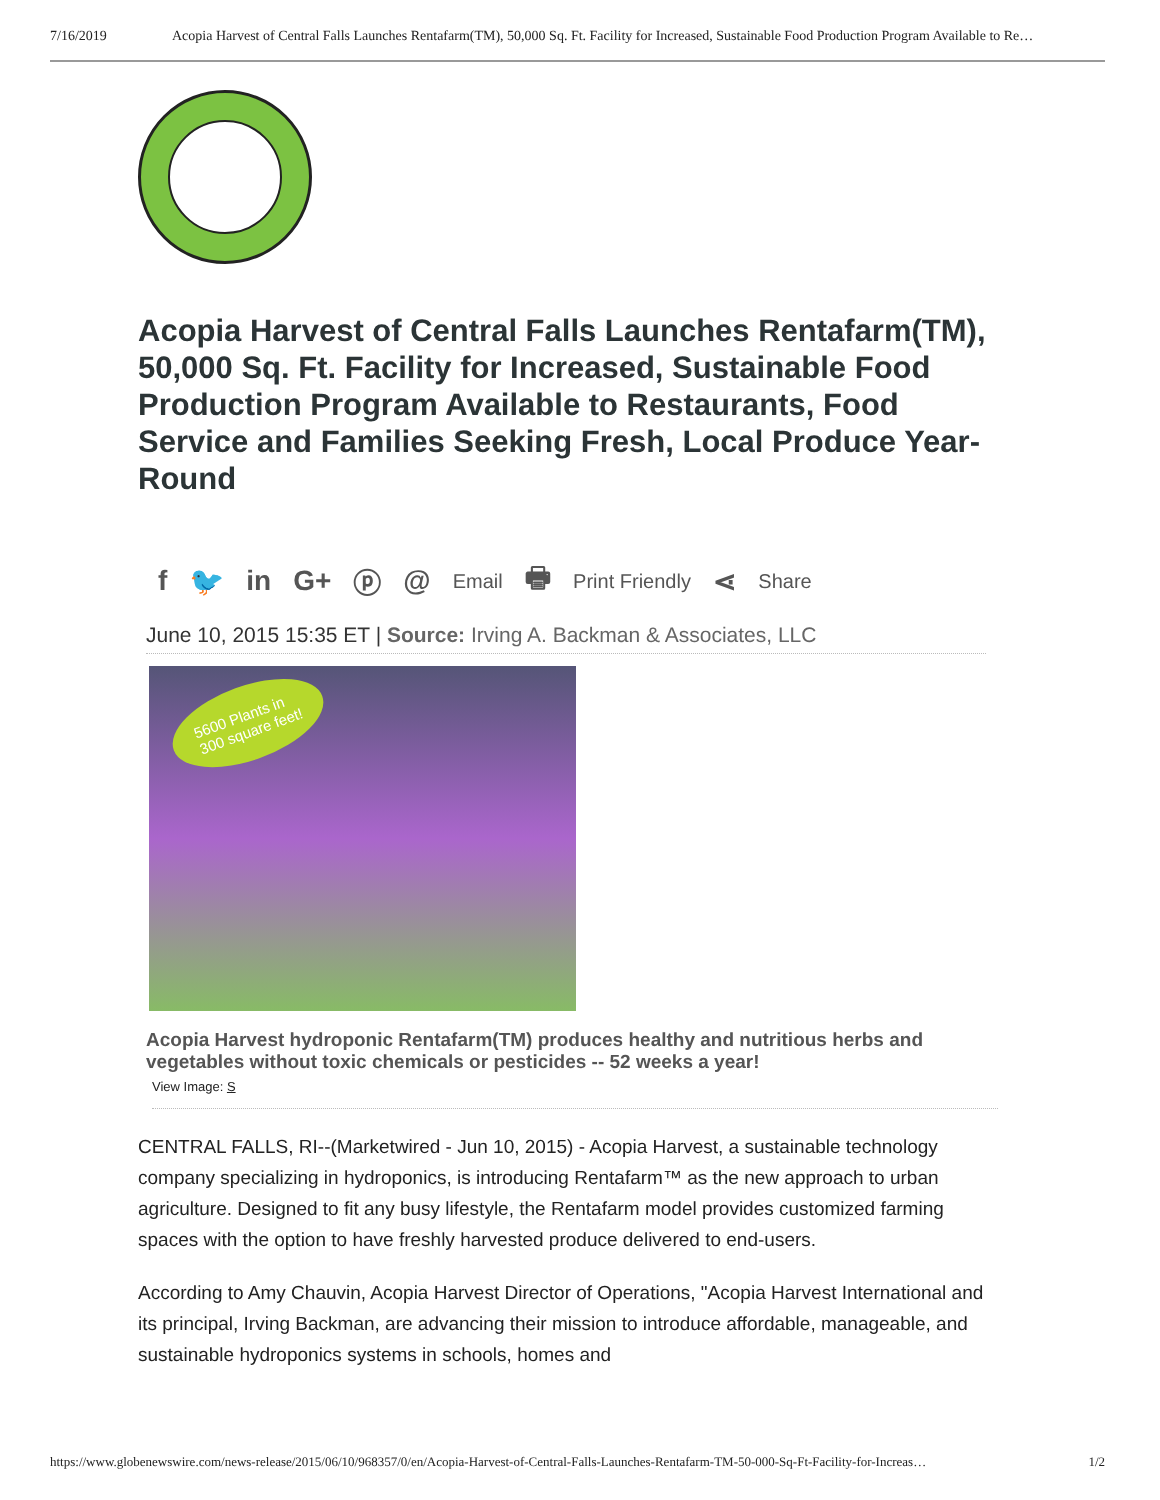7/16/2019 Acopia Harvest of Central Falls Launches Rentafarm(TM), 50,000 Sq. Ft. Facility for Increased, Sustainable Food Production Program Available to Re…
Acopia Harvest of Central Falls Launches Rentafarm(TM), 50,000 Sq. Ft. Facility for Increased, Sustainable Food Production Program Available to Restaurants, Food Service and Families Seeking Fresh, Local Produce Year-Round
f 🐦 in G+ ⓟ @ Email 🖶 Print Friendly ⋖ Share
June 10, 2015 15:35 ET | Source: Irving A. Backman & Associates, LLC
5600 Plants in
300 square feet!
Acopia Harvest hydroponic Rentafarm(TM) produces healthy and nutritious herbs and vegetables without toxic chemicals or pesticides -- 52 weeks a year!
View Image: S
CENTRAL FALLS, RI--(Marketwired - Jun 10, 2015) - Acopia Harvest, a sustainable technology company specializing in hydroponics, is introducing Rentafarm™ as the new approach to urban agriculture. Designed to fit any busy lifestyle, the Rentafarm model provides customized farming spaces with the option to have freshly harvested produce delivered to end-users.
According to Amy Chauvin, Acopia Harvest Director of Operations, "Acopia Harvest International and its principal, Irving Backman, are advancing their mission to introduce affordable, manageable, and sustainable hydroponics systems in schools, homes and
https://www.globenewswire.com/news-release/2015/06/10/968357/0/en/Acopia-Harvest-of-Central-Falls-Launches-Rentafarm-TM-50-000-Sq-Ft-Facility-for-Increas… 1/2